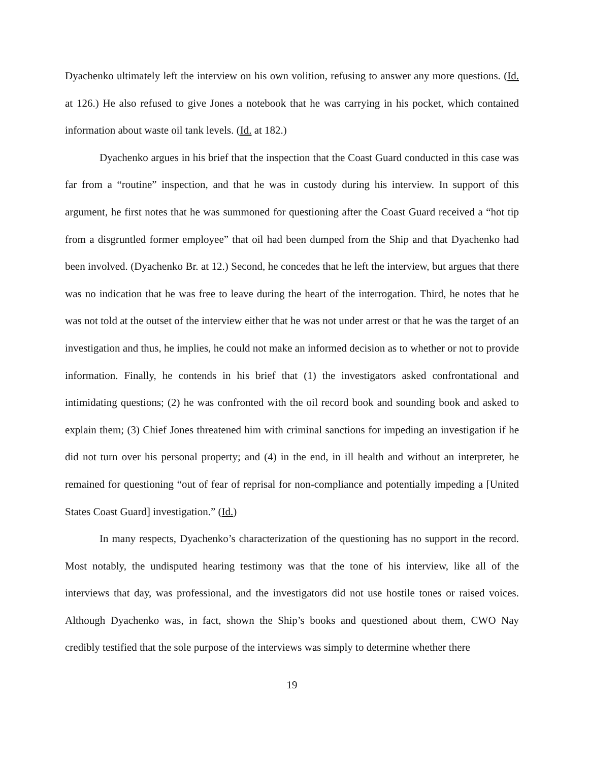Dyachenko ultimately left the interview on his own volition, refusing to answer any more questions. (Id. at 126.) He also refused to give Jones a notebook that he was carrying in his pocket, which contained information about waste oil tank levels. (Id. at 182.)
Dyachenko argues in his brief that the inspection that the Coast Guard conducted in this case was far from a “routine” inspection, and that he was in custody during his interview. In support of this argument, he first notes that he was summoned for questioning after the Coast Guard received a “hot tip from a disgruntled former employee” that oil had been dumped from the Ship and that Dyachenko had been involved. (Dyachenko Br. at 12.) Second, he concedes that he left the interview, but argues that there was no indication that he was free to leave during the heart of the interrogation. Third, he notes that he was not told at the outset of the interview either that he was not under arrest or that he was the target of an investigation and thus, he implies, he could not make an informed decision as to whether or not to provide information. Finally, he contends in his brief that (1) the investigators asked confrontational and intimidating questions; (2) he was confronted with the oil record book and sounding book and asked to explain them; (3) Chief Jones threatened him with criminal sanctions for impeding an investigation if he did not turn over his personal property; and (4) in the end, in ill health and without an interpreter, he remained for questioning “out of fear of reprisal for non-compliance and potentially impeding a [United States Coast Guard] investigation.” (Id.)
In many respects, Dyachenko’s characterization of the questioning has no support in the record. Most notably, the undisputed hearing testimony was that the tone of his interview, like all of the interviews that day, was professional, and the investigators did not use hostile tones or raised voices. Although Dyachenko was, in fact, shown the Ship’s books and questioned about them, CWO Nay credibly testified that the sole purpose of the interviews was simply to determine whether there
19